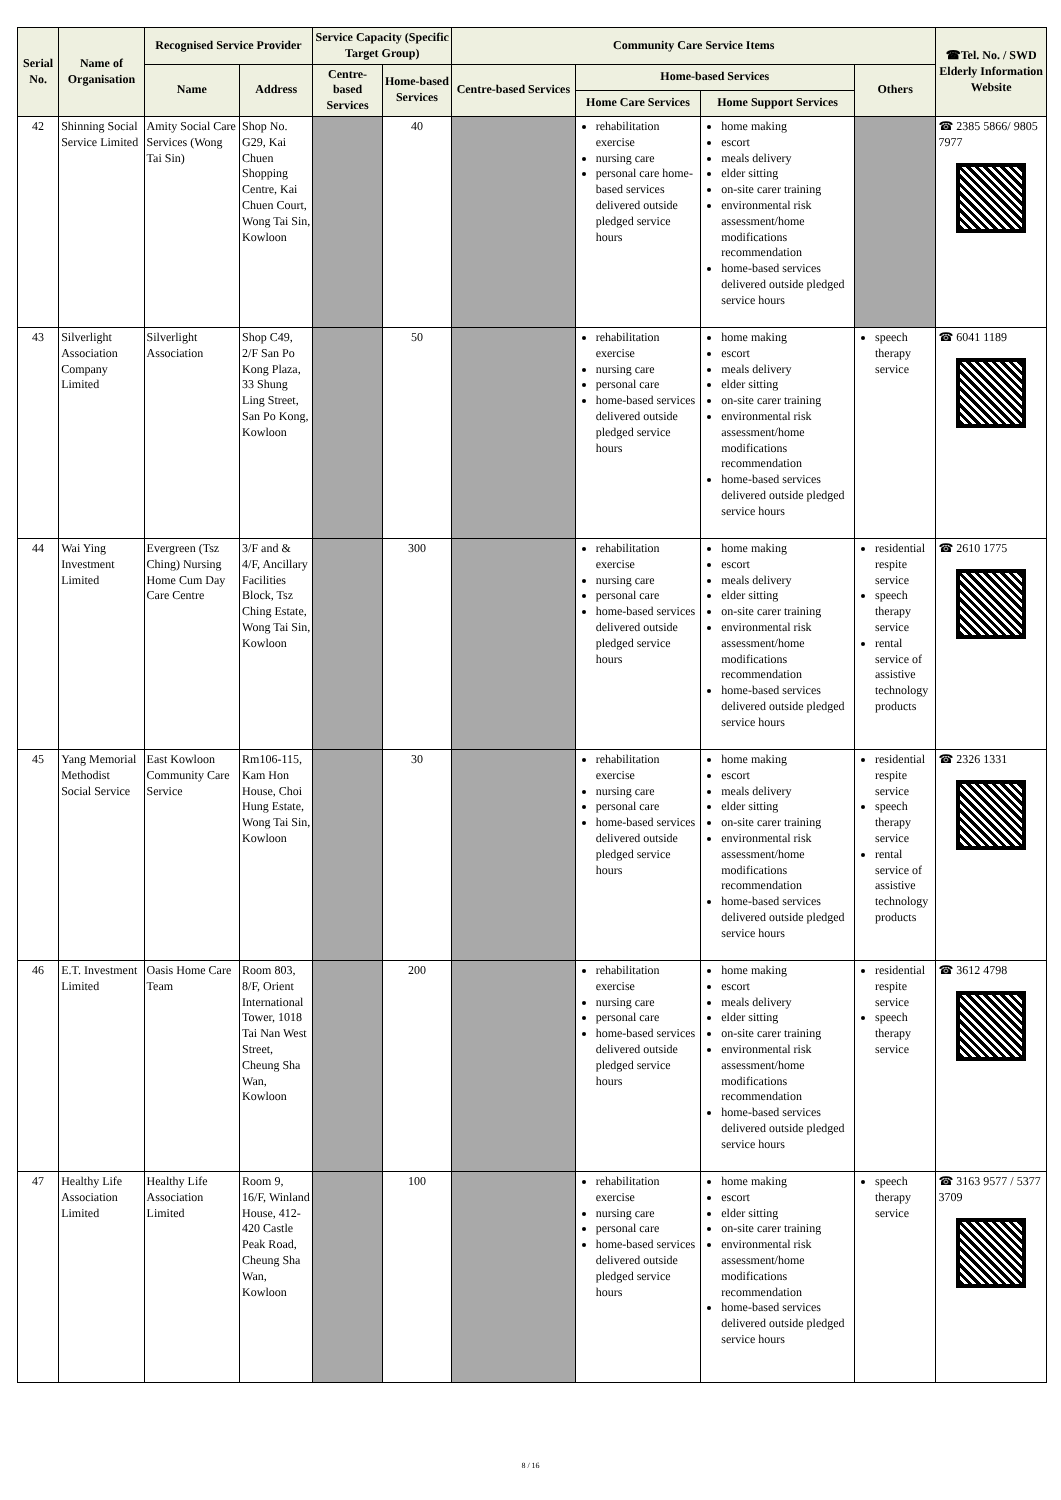| Serial No. | Name of Organisation | Recognised Service Provider | | Service Capacity (Specific Target Group) | | Community Care Service Items | | | | ☎Tel. No. / SWD Elderly Information Website |
| --- | --- | --- | --- | --- | --- | --- | --- | --- | --- | --- |
| | | Name | Address | Centre-based Services | Home-based Services | Centre-based Services | Home-based Services | | Others | |
| | | | | | | | Home Care Services | Home Support Services | | |
| 42 | Shinning Social Service Limited | Amity Social Care Services (Wong Tai Sin) | Shop No. G29, Kai Chuen Shopping Centre, Kai Chuen Court, Wong Tai Sin, Kowloon | | 40 | | rehabilitation exercise nursing care personal care home-based services delivered outside pledged service hours | home making escort meals delivery elder sitting on-site carer training environmental risk assessment/home modifications recommendation home-based services delivered outside pledged service hours | | ☎ 2385 5866/ 9805 7977 |
| 43 | Silverlight Association Company Limited | Silverlight Association | Shop C49, 2/F San Po Kong Plaza, 33 Shung Ling Street, San Po Kong, Kowloon | | 50 | | rehabilitation exercise nursing care personal care home-based services delivered outside pledged service hours | home making escort meals delivery elder sitting on-site carer training environmental risk assessment/home modifications recommendation home-based services delivered outside pledged service hours | speech therapy service | ☎ 6041 1189 |
| 44 | Wai Ying Investment Limited | Evergreen (Tsz Ching) Nursing Home Cum Day Care Centre | 3/F and & 4/F, Ancillary Facilities Block, Tsz Ching Estate, Wong Tai Sin, Kowloon | | 300 | | rehabilitation exercise nursing care personal care home-based services delivered outside pledged service hours | home making escort meals delivery elder sitting on-site carer training environmental risk assessment/home modifications recommendation home-based services delivered outside pledged service hours | residential respite service speech therapy service rental service of assistive technology products | ☎ 2610 1775 |
| 45 | Yang Memorial Methodist Social Service | East Kowloon Community Care Service | Rm106-115, Kam Hon House, Choi Hung Estate, Wong Tai Sin, Kowloon | | 30 | | rehabilitation exercise nursing care personal care home-based services delivered outside pledged service hours | home making escort meals delivery elder sitting on-site carer training environmental risk assessment/home modifications recommendation home-based services delivered outside pledged service hours | residential respite service speech therapy service rental service of assistive technology products | ☎ 2326 1331 |
| 46 | E.T. Investment Limited | Oasis Home Care Team | Room 803, 8/F, Orient International Tower, 1018 Tai Nan West Street, Cheung Sha Wan, Kowloon | | 200 | | rehabilitation exercise nursing care personal care home-based services delivered outside pledged service hours | home making escort meals delivery elder sitting on-site carer training environmental risk assessment/home modifications recommendation home-based services delivered outside pledged service hours | residential respite service speech therapy service | ☎ 3612 4798 |
| 47 | Healthy Life Association Limited | Healthy Life Association Limited | Room 9, 16/F, Winland House, 412-420 Castle Peak Road, Cheung Sha Wan, Kowloon | | 100 | | rehabilitation exercise nursing care personal care home-based services delivered outside pledged service hours | home making escort elder sitting on-site carer training environmental risk assessment/home modifications recommendation home-based services delivered outside pledged service hours | speech therapy service | ☎ 3163 9577 / 5377 3709 |
8 / 16